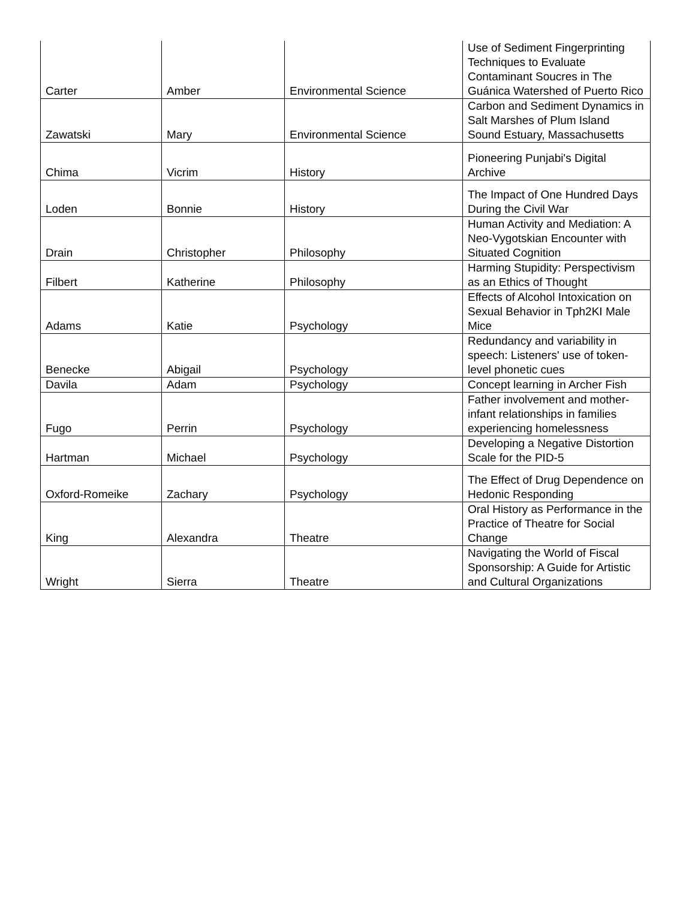| Carter | Amber | Environmental Science | Use of Sediment Fingerprinting Techniques to Evaluate Contaminant Soucres in The Guánica Watershed of Puerto Rico |
| Zawatski | Mary | Environmental Science | Carbon and Sediment Dynamics in Salt Marshes of Plum Island Sound Estuary, Massachusetts |
| Chima | Vicrim | History | Pioneering Punjabi's Digital Archive |
| Loden | Bonnie | History | The Impact of One Hundred Days During the Civil War |
| Drain | Christopher | Philosophy | Human Activity and Mediation: A Neo-Vygotskian Encounter with Situated Cognition |
| Filbert | Katherine | Philosophy | Harming Stupidity: Perspectivism as an Ethics of Thought |
| Adams | Katie | Psychology | Effects of Alcohol Intoxication on Sexual Behavior in Tph2KI Male Mice |
| Benecke | Abigail | Psychology | Redundancy and variability in speech: Listeners' use of token-level phonetic cues |
| Davila | Adam | Psychology | Concept learning in Archer Fish |
| Fugo | Perrin | Psychology | Father involvement and mother-infant relationships in families experiencing homelessness |
| Hartman | Michael | Psychology | Developing a Negative Distortion Scale for the PID-5 |
| Oxford-Romeike | Zachary | Psychology | The Effect of Drug Dependence on Hedonic Responding |
| King | Alexandra | Theatre | Oral History as Performance in the Practice of Theatre for Social Change |
| Wright | Sierra | Theatre | Navigating the World of Fiscal Sponsorship: A Guide for Artistic and Cultural Organizations |